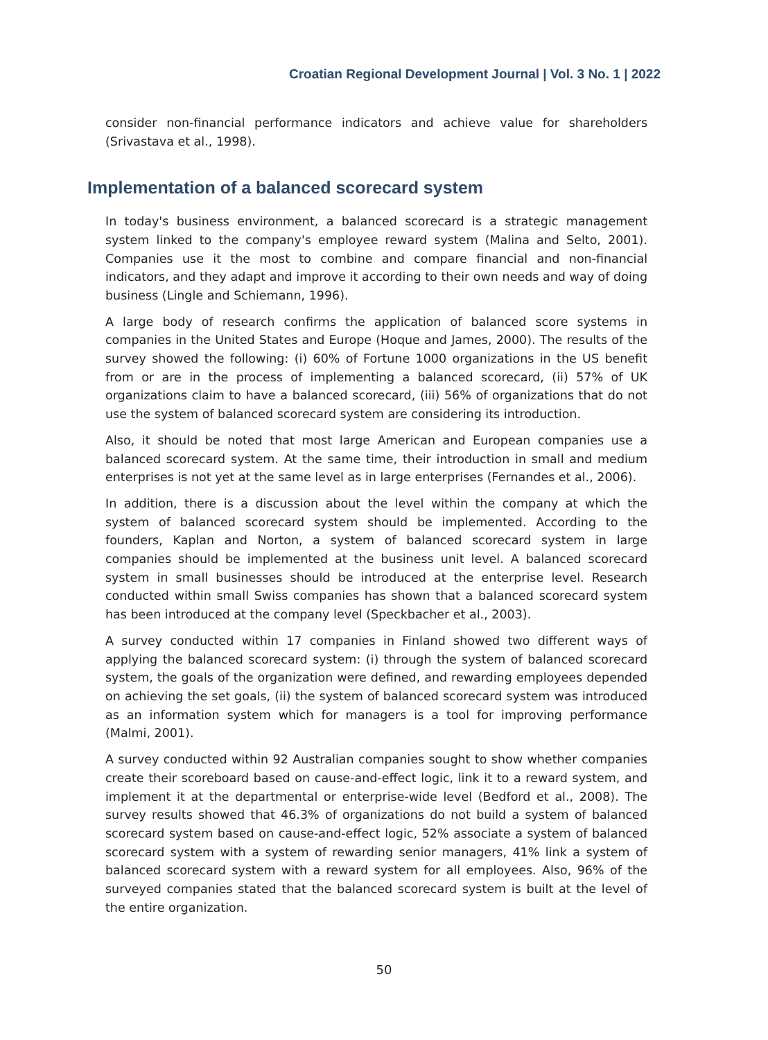Croatian Regional Development Journal | Vol. 3 No. 1 | 2022
consider non-financial performance indicators and achieve value for shareholders (Srivastava et al., 1998).
Implementation of a balanced scorecard system
In today's business environment, a balanced scorecard is a strategic management system linked to the company's employee reward system (Malina and Selto, 2001). Companies use it the most to combine and compare financial and non-financial indicators, and they adapt and improve it according to their own needs and way of doing business (Lingle and Schiemann, 1996).
A large body of research confirms the application of balanced score systems in companies in the United States and Europe (Hoque and James, 2000). The results of the survey showed the following: (i) 60% of Fortune 1000 organizations in the US benefit from or are in the process of implementing a balanced scorecard, (ii) 57% of UK organizations claim to have a balanced scorecard, (iii) 56% of organizations that do not use the system of balanced scorecard system are considering its introduction.
Also, it should be noted that most large American and European companies use a balanced scorecard system. At the same time, their introduction in small and medium enterprises is not yet at the same level as in large enterprises (Fernandes et al., 2006).
In addition, there is a discussion about the level within the company at which the system of balanced scorecard system should be implemented. According to the founders, Kaplan and Norton, a system of balanced scorecard system in large companies should be implemented at the business unit level. A balanced scorecard system in small businesses should be introduced at the enterprise level. Research conducted within small Swiss companies has shown that a balanced scorecard system has been introduced at the company level (Speckbacher et al., 2003).
A survey conducted within 17 companies in Finland showed two different ways of applying the balanced scorecard system: (i) through the system of balanced scorecard system, the goals of the organization were defined, and rewarding employees depended on achieving the set goals, (ii) the system of balanced scorecard system was introduced as an information system which for managers is a tool for improving performance (Malmi, 2001).
A survey conducted within 92 Australian companies sought to show whether companies create their scoreboard based on cause-and-effect logic, link it to a reward system, and implement it at the departmental or enterprise-wide level (Bedford et al., 2008). The survey results showed that 46.3% of organizations do not build a system of balanced scorecard system based on cause-and-effect logic, 52% associate a system of balanced scorecard system with a system of rewarding senior managers, 41% link a system of balanced scorecard system with a reward system for all employees. Also, 96% of the surveyed companies stated that the balanced scorecard system is built at the level of the entire organization.
50